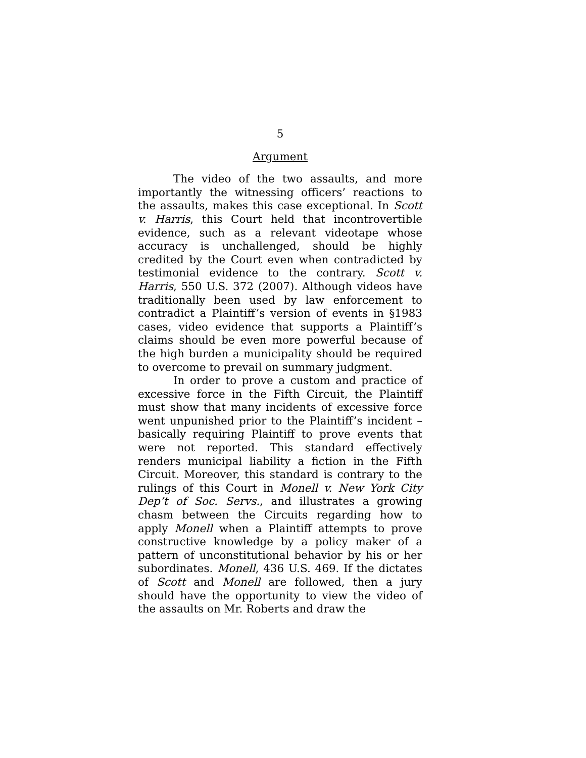5
Argument
The video of the two assaults, and more importantly the witnessing officers’ reactions to the assaults, makes this case exceptional. In Scott v. Harris, this Court held that incontrovertible evidence, such as a relevant videotape whose accuracy is unchallenged, should be highly credited by the Court even when contradicted by testimonial evidence to the contrary. Scott v. Harris, 550 U.S. 372 (2007). Although videos have traditionally been used by law enforcement to contradict a Plaintiff’s version of events in §1983 cases, video evidence that supports a Plaintiff’s claims should be even more powerful because of the high burden a municipality should be required to overcome to prevail on summary judgment.
In order to prove a custom and practice of excessive force in the Fifth Circuit, the Plaintiff must show that many incidents of excessive force went unpunished prior to the Plaintiff’s incident – basically requiring Plaintiff to prove events that were not reported. This standard effectively renders municipal liability a fiction in the Fifth Circuit. Moreover, this standard is contrary to the rulings of this Court in Monell v. New York City Dep’t of Soc. Servs., and illustrates a growing chasm between the Circuits regarding how to apply Monell when a Plaintiff attempts to prove constructive knowledge by a policy maker of a pattern of unconstitutional behavior by his or her subordinates. Monell, 436 U.S. 469. If the dictates of Scott and Monell are followed, then a jury should have the opportunity to view the video of the assaults on Mr. Roberts and draw the